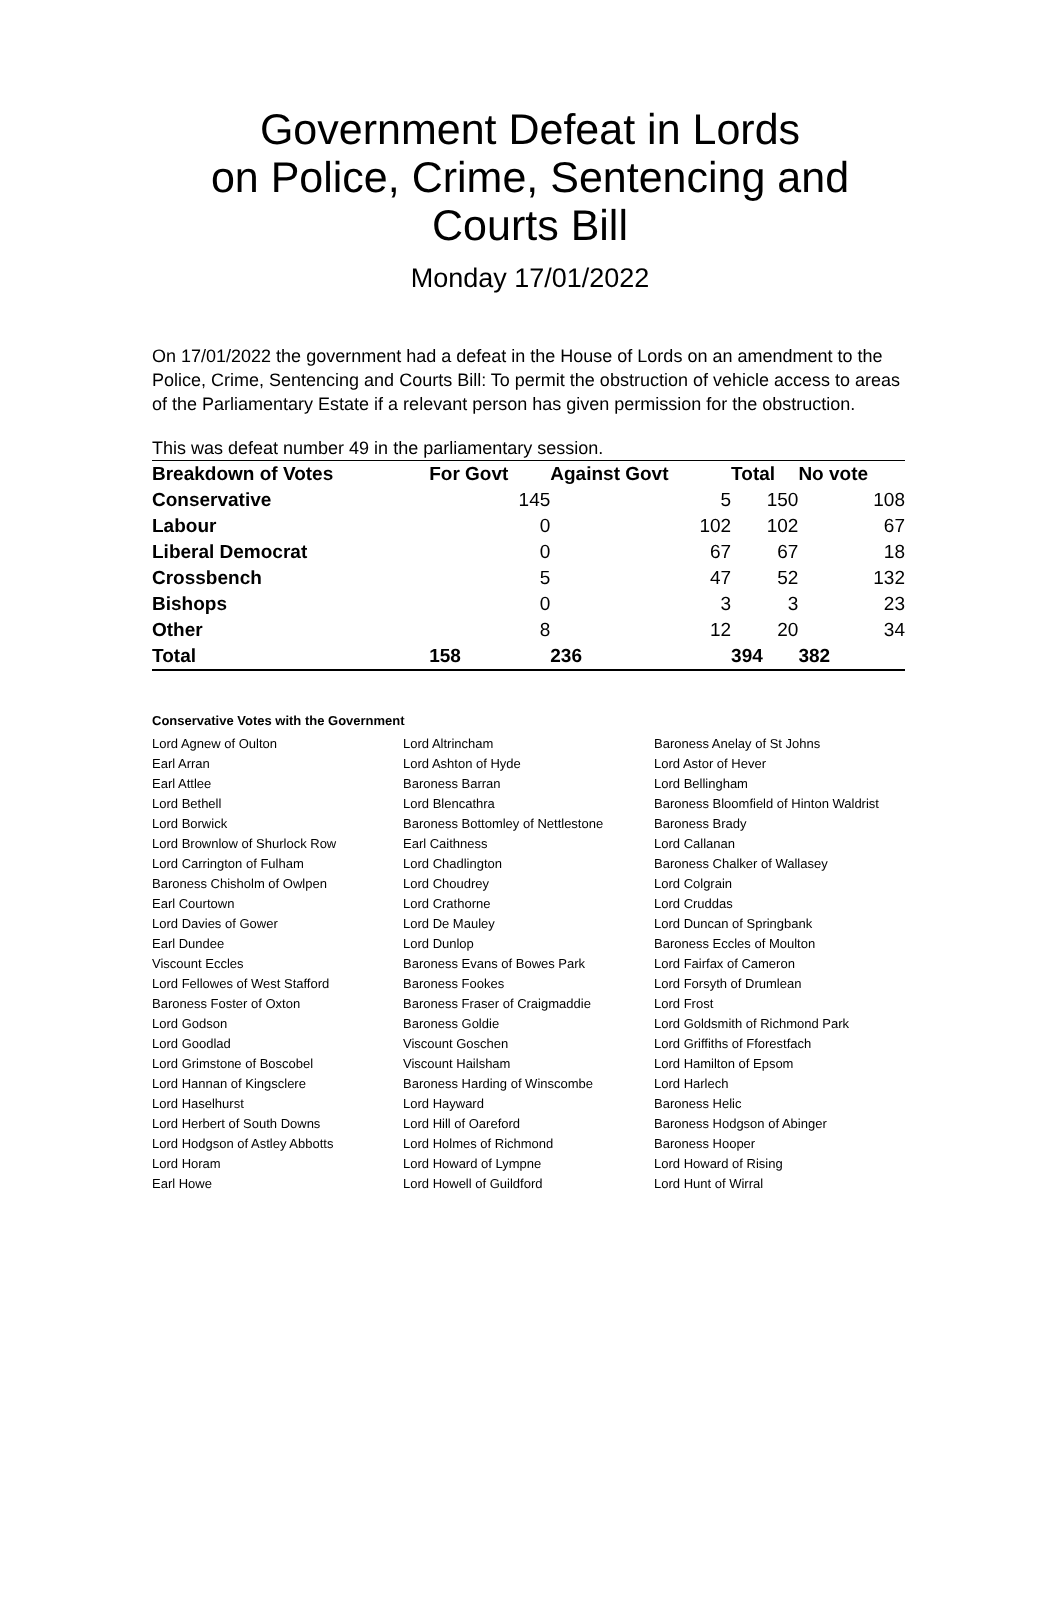Government Defeat in Lords
on Police, Crime, Sentencing and
Courts Bill
Monday 17/01/2022
On 17/01/2022 the government had a defeat in the House of Lords on an amendment to the Police, Crime, Sentencing and Courts Bill: To permit the obstruction of vehicle access to areas of the Parliamentary Estate if a relevant person has given permission for the obstruction.
This was defeat number 49 in the parliamentary session.
| Breakdown of Votes | For Govt | Against Govt | Total | No vote |
| --- | --- | --- | --- | --- |
| Conservative | 145 | 5 | 150 | 108 |
| Labour | 0 | 102 | 102 | 67 |
| Liberal Democrat | 0 | 67 | 67 | 18 |
| Crossbench | 5 | 47 | 52 | 132 |
| Bishops | 0 | 3 | 3 | 23 |
| Other | 8 | 12 | 20 | 34 |
| Total | 158 | 236 | 394 | 382 |
Conservative Votes with the Government
| Lord Agnew of Oulton | Lord Altrincham | Baroness Anelay of St Johns |
| Earl Arran | Lord Ashton of Hyde | Lord Astor of Hever |
| Earl Attlee | Baroness Barran | Lord Bellingham |
| Lord Bethell | Lord Blencathra | Baroness Bloomfield of Hinton Waldrist |
| Lord Borwick | Baroness Bottomley of Nettlestone | Baroness Brady |
| Lord Brownlow of Shurlock Row | Earl Caithness | Lord Callanan |
| Lord Carrington of Fulham | Lord Chadlington | Baroness Chalker of Wallasey |
| Baroness Chisholm of Owlpen | Lord Choudrey | Lord Colgrain |
| Earl Courtown | Lord Crathorne | Lord Cruddas |
| Lord Davies of Gower | Lord De Mauley | Lord Duncan of Springbank |
| Earl Dundee | Lord Dunlop | Baroness Eccles of Moulton |
| Viscount Eccles | Baroness Evans of Bowes Park | Lord Fairfax of Cameron |
| Lord Fellowes of West Stafford | Baroness Fookes | Lord Forsyth of Drumlean |
| Baroness Foster of Oxton | Baroness Fraser of Craigmaddie | Lord Frost |
| Lord Godson | Baroness Goldie | Lord Goldsmith of Richmond Park |
| Lord Goodlad | Viscount Goschen | Lord Griffiths of Fforestfach |
| Lord Grimstone of Boscobel | Viscount Hailsham | Lord Hamilton of Epsom |
| Lord Hannan of Kingsclere | Baroness Harding of Winscombe | Lord Harlech |
| Lord Haselhurst | Lord Hayward | Baroness Helic |
| Lord Herbert of South Downs | Lord Hill of Oareford | Baroness Hodgson of Abinger |
| Lord Hodgson of Astley Abbotts | Lord Holmes of Richmond | Baroness Hooper |
| Lord Horam | Lord Howard of Lympne | Lord Howard of Rising |
| Earl Howe | Lord Howell of Guildford | Lord Hunt of Wirral |